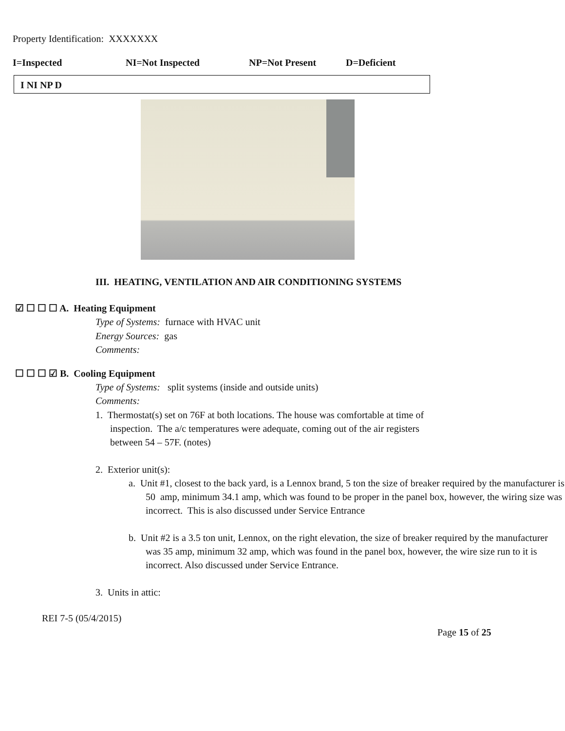Property Identification: XXXXXXX
I=Inspected NI=Not Inspected NP=Not Present D=Deficient
I NI NP D
III. HEATING, VENTILATION AND AIR CONDITIONING SYSTEMS
☑ ☐ ☐ ☐ A. Heating Equipment
Type of Systems: furnace with HVAC unit
Energy Sources: gas
Comments:
☐ ☐ ☐ ☑ B. Cooling Equipment
Type of Systems: split systems (inside and outside units)
Comments:
1. Thermostat(s) set on 76F at both locations. The house was comfortable at time of
inspection. The a/c temperatures were adequate, coming out of the air registers
between 54 – 57F. (notes)
2. Exterior unit(s):
a. Unit #1, closest to the back yard, is a Lennox brand, 5 ton the size of breaker required by the manufacturer is 50 amp, minimum 34.1 amp, which was found to be proper in the panel box, however, the wiring size was incorrect. This is also discussed under Service Entrance
b. Unit #2 is a 3.5 ton unit, Lennox, on the right elevation, the size of breaker required by the manufacturer was 35 amp, minimum 32 amp, which was found in the panel box, however, the wire size run to it is incorrect. Also discussed under Service Entrance.
3. Units in attic:
REI 7-5 (05/4/2015)
Page 15 of 25